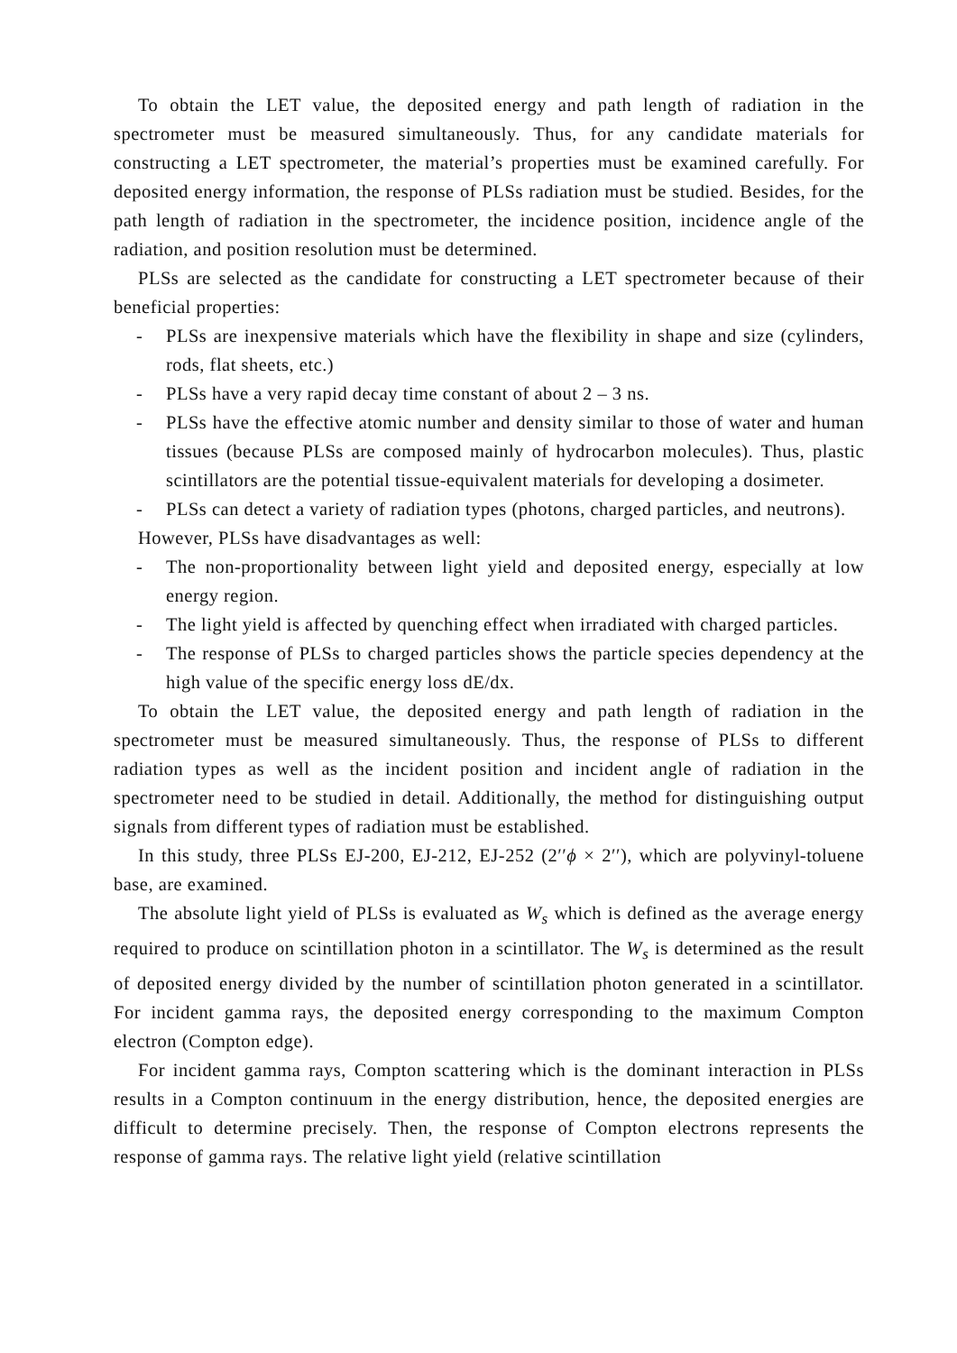To obtain the LET value, the deposited energy and path length of radiation in the spectrometer must be measured simultaneously. Thus, for any candidate materials for constructing a LET spectrometer, the material’s properties must be examined carefully. For deposited energy information, the response of PLSs radiation must be studied. Besides, for the path length of radiation in the spectrometer, the incidence position, incidence angle of the radiation, and position resolution must be determined.
PLSs are selected as the candidate for constructing a LET spectrometer because of their beneficial properties:
- PLSs are inexpensive materials which have the flexibility in shape and size (cylinders, rods, flat sheets, etc.)
- PLSs have a very rapid decay time constant of about 2 – 3 ns.
- PLSs have the effective atomic number and density similar to those of water and human tissues (because PLSs are composed mainly of hydrocarbon molecules). Thus, plastic scintillators are the potential tissue-equivalent materials for developing a dosimeter.
- PLSs can detect a variety of radiation types (photons, charged particles, and neutrons).
However, PLSs have disadvantages as well:
- The non-proportionality between light yield and deposited energy, especially at low energy region.
- The light yield is affected by quenching effect when irradiated with charged particles.
- The response of PLSs to charged particles shows the particle species dependency at the high value of the specific energy loss dE/dx.
To obtain the LET value, the deposited energy and path length of radiation in the spectrometer must be measured simultaneously. Thus, the response of PLSs to different radiation types as well as the incident position and incident angle of radiation in the spectrometer need to be studied in detail. Additionally, the method for distinguishing output signals from different types of radiation must be established.
In this study, three PLSs EJ-200, EJ-212, EJ-252 (2′′ϕ × 2′′), which are polyvinyl-toluene base, are examined.
The absolute light yield of PLSs is evaluated as W<sub>s</sub> which is defined as the average energy required to produce on scintillation photon in a scintillator. The W<sub>s</sub> is determined as the result of deposited energy divided by the number of scintillation photon generated in a scintillator. For incident gamma rays, the deposited energy corresponding to the maximum Compton electron (Compton edge).
For incident gamma rays, Compton scattering which is the dominant interaction in PLSs results in a Compton continuum in the energy distribution, hence, the deposited energies are difficult to determine precisely. Then, the response of Compton electrons represents the response of gamma rays. The relative light yield (relative scintillation